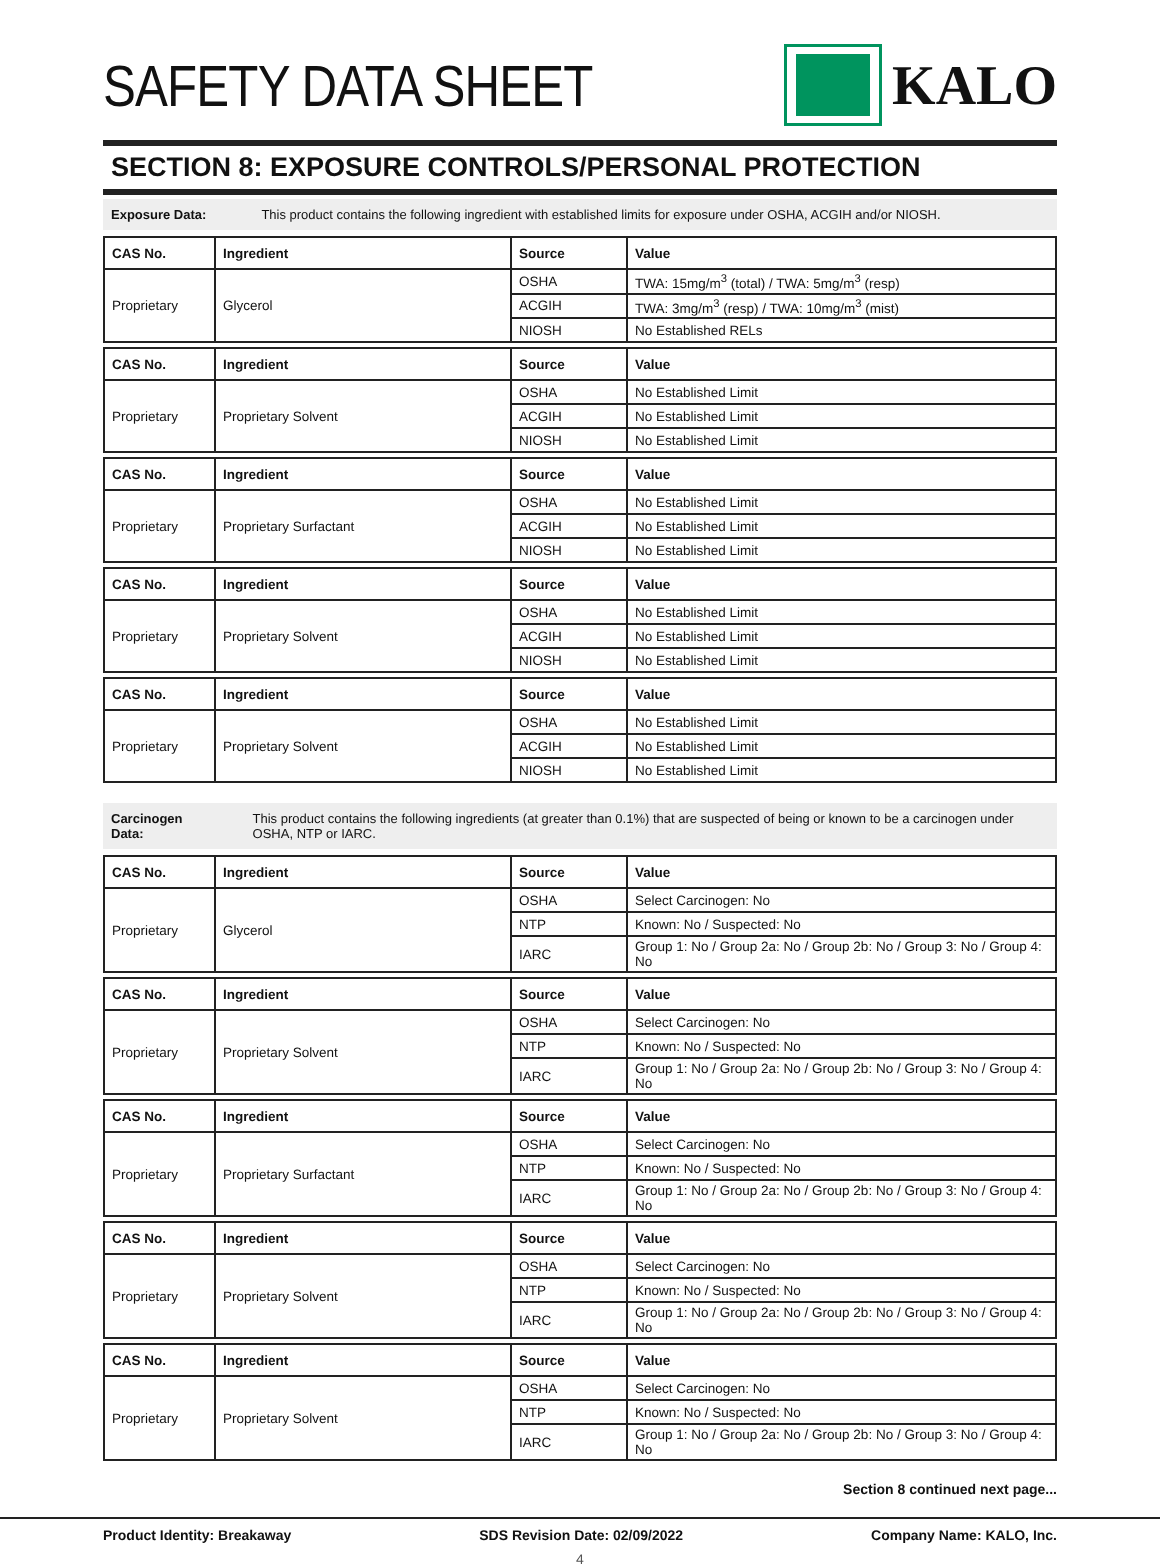SAFETY DATA SHEET KALO
SECTION 8: EXPOSURE CONTROLS/PERSONAL PROTECTION
Exposure Data: This product contains the following ingredient with established limits for exposure under OSHA, ACGIH and/or NIOSH.
| CAS No. | Ingredient | Source | Value |
| --- | --- | --- | --- |
| Proprietary | Glycerol | OSHA | TWA: 15mg/m<sup>3</sup> (total) / TWA: 5mg/m<sup>3</sup> (resp) |
| | | ACGIH | TWA: 3mg/m<sup>3</sup> (resp) / TWA: 10mg/m<sup>3</sup> (mist) |
| | | NIOSH | No Established RELs |
| CAS No. | Ingredient | Source | Value |
| --- | --- | --- | --- |
| Proprietary | Proprietary Solvent | OSHA | No Established Limit |
| | | ACGIH | No Established Limit |
| | | NIOSH | No Established Limit |
| CAS No. | Ingredient | Source | Value |
| --- | --- | --- | --- |
| Proprietary | Proprietary Surfactant | OSHA | No Established Limit |
| | | ACGIH | No Established Limit |
| | | NIOSH | No Established Limit |
| CAS No. | Ingredient | Source | Value |
| --- | --- | --- | --- |
| Proprietary | Proprietary Solvent | OSHA | No Established Limit |
| | | ACGIH | No Established Limit |
| | | NIOSH | No Established Limit |
| CAS No. | Ingredient | Source | Value |
| --- | --- | --- | --- |
| Proprietary | Proprietary Solvent | OSHA | No Established Limit |
| | | ACGIH | No Established Limit |
| | | NIOSH | No Established Limit |
Carcinogen Data: This product contains the following ingredients (at greater than 0.1%) that are suspected of being or known to be a carcinogen under OSHA, NTP or IARC.
| CAS No. | Ingredient | Source | Value |
| --- | --- | --- | --- |
| Proprietary | Glycerol | OSHA | Select Carcinogen: No |
| | | NTP | Known: No / Suspected: No |
| | | IARC | Group 1: No / Group 2a: No / Group 2b: No / Group 3: No / Group 4: No |
| CAS No. | Ingredient | Source | Value |
| --- | --- | --- | --- |
| Proprietary | Proprietary Solvent | OSHA | Select Carcinogen: No |
| | | NTP | Known: No / Suspected: No |
| | | IARC | Group 1: No / Group 2a: No / Group 2b: No / Group 3: No / Group 4: No |
| CAS No. | Ingredient | Source | Value |
| --- | --- | --- | --- |
| Proprietary | Proprietary Surfactant | OSHA | Select Carcinogen: No |
| | | NTP | Known: No / Suspected: No |
| | | IARC | Group 1: No / Group 2a: No / Group 2b: No / Group 3: No / Group 4: No |
| CAS No. | Ingredient | Source | Value |
| --- | --- | --- | --- |
| Proprietary | Proprietary Solvent | OSHA | Select Carcinogen: No |
| | | NTP | Known: No / Suspected: No |
| | | IARC | Group 1: No / Group 2a: No / Group 2b: No / Group 3: No / Group 4: No |
| CAS No. | Ingredient | Source | Value |
| --- | --- | --- | --- |
| Proprietary | Proprietary Solvent | OSHA | Select Carcinogen: No |
| | | NTP | Known: No / Suspected: No |
| | | IARC | Group 1: No / Group 2a: No / Group 2b: No / Group 3: No / Group 4: No |
Section 8 continued next page...
Product Identity: Breakaway SDS Revision Date: 02/09/2022 Company Name: KALO, Inc.
4